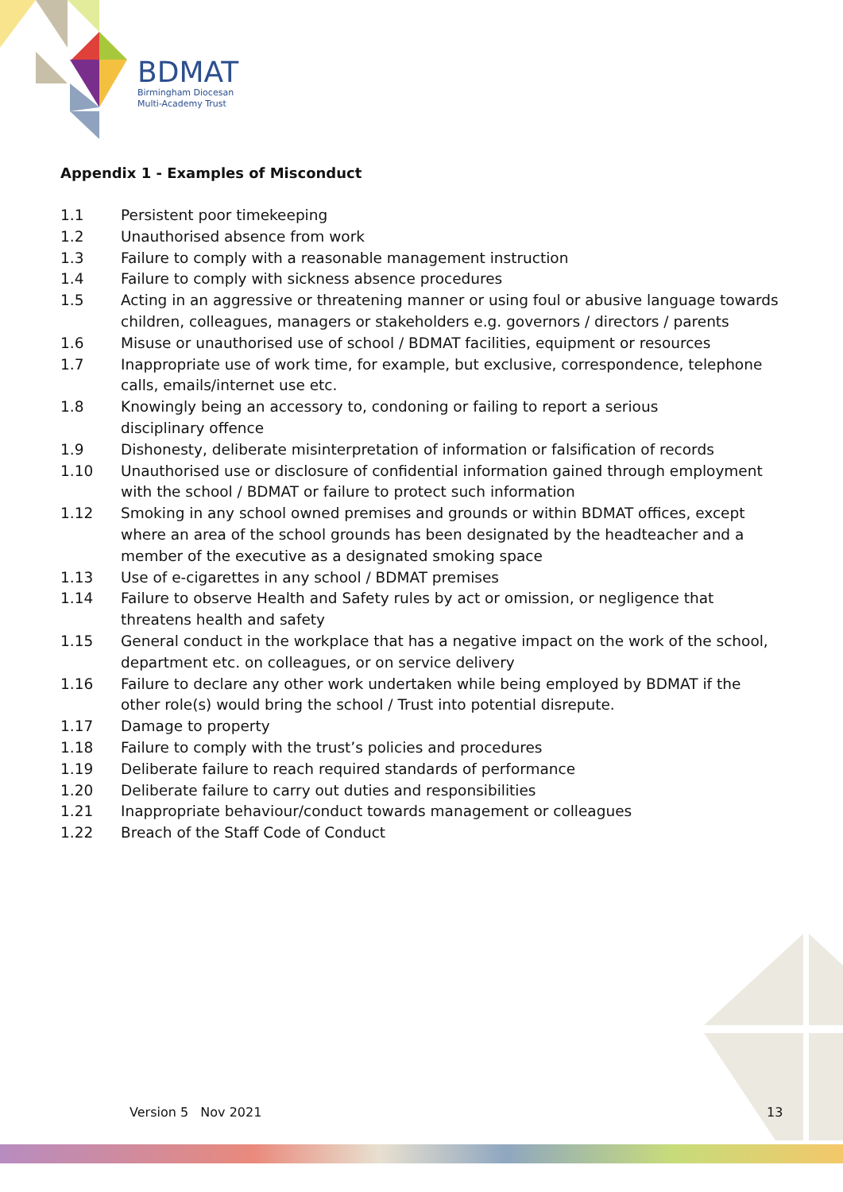BDMAT
Birmingham Diocesan
Multi-Academy Trust
Appendix 1 - Examples of Misconduct
1.1 Persistent poor timekeeping
1.2 Unauthorised absence from work
1.3 Failure to comply with a reasonable management instruction
1.4 Failure to comply with sickness absence procedures
1.5 Acting in an aggressive or threatening manner or using foul or abusive language towards children, colleagues, managers or stakeholders e.g. governors / directors / parents
1.6 Misuse or unauthorised use of school / BDMAT facilities, equipment or resources
1.7 Inappropriate use of work time, for example, but exclusive, correspondence, telephone calls, emails/internet use etc.
1.8 Knowingly being an accessory to, condoning or failing to report a serious
disciplinary offence
1.9 Dishonesty, deliberate misinterpretation of information or falsification of records
1.10 Unauthorised use or disclosure of confidential information gained through employment with the school / BDMAT or failure to protect such information
1.12 Smoking in any school owned premises and grounds or within BDMAT offices, except where an area of the school grounds has been designated by the headteacher and a member of the executive as a designated smoking space
1.13 Use of e-cigarettes in any school / BDMAT premises
1.14 Failure to observe Health and Safety rules by act or omission, or negligence that threatens health and safety
1.15 General conduct in the workplace that has a negative impact on the work of the school, department etc. on colleagues, or on service delivery
1.16 Failure to declare any other work undertaken while being employed by BDMAT if the other role(s) would bring the school / Trust into potential disrepute.
1.17 Damage to property
1.18 Failure to comply with the trust’s policies and procedures
1.19 Deliberate failure to reach required standards of performance
1.20 Deliberate failure to carry out duties and responsibilities
1.21 Inappropriate behaviour/conduct towards management or colleagues
1.22 Breach of the Staff Code of Conduct
Version 5 Nov 2021 13